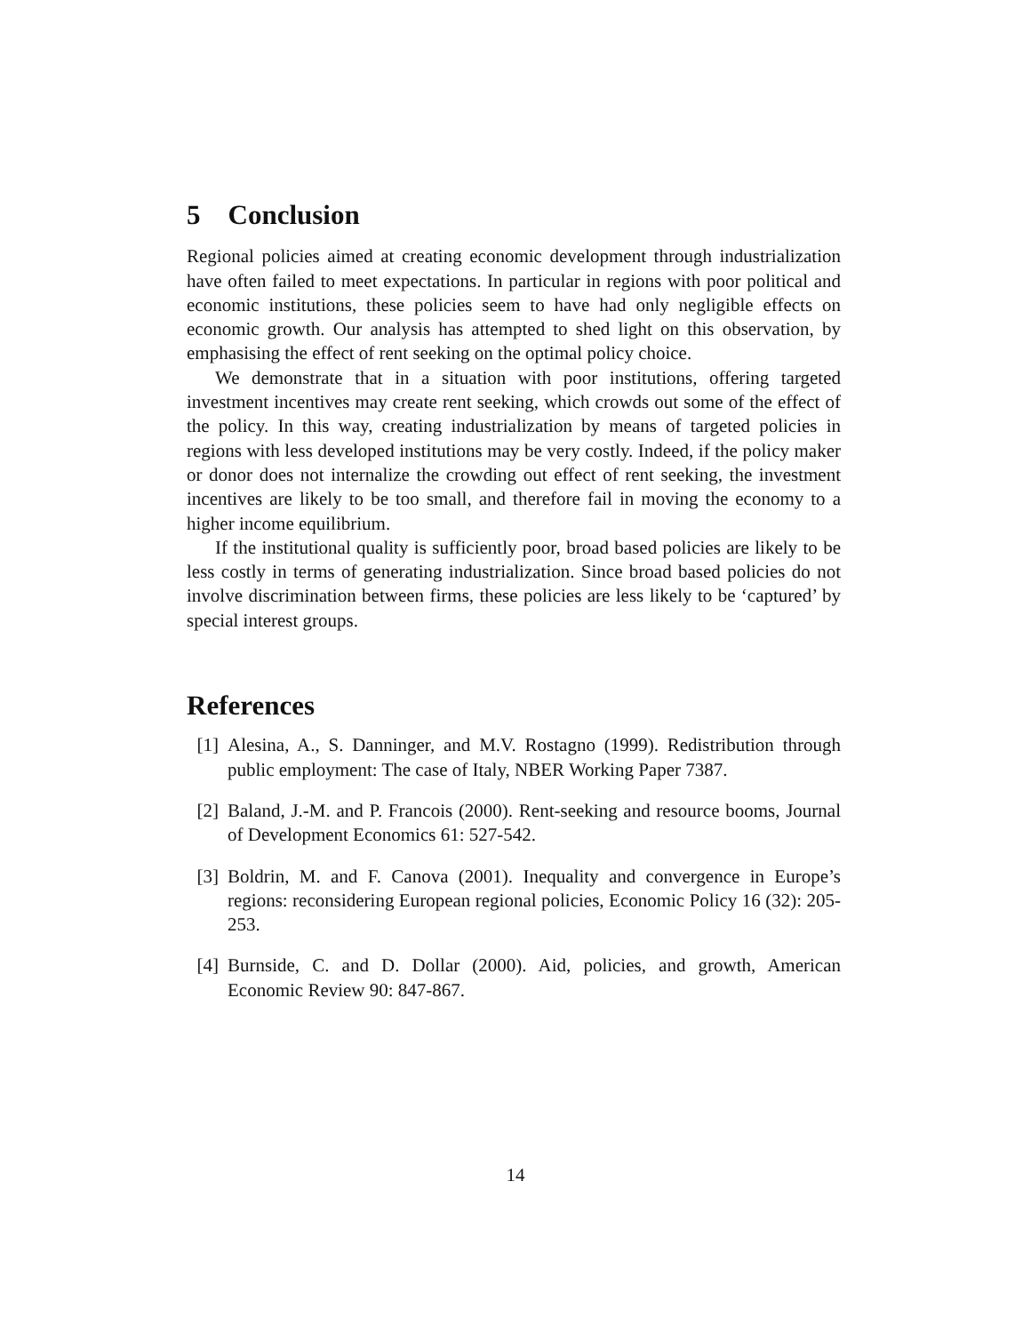5 Conclusion
Regional policies aimed at creating economic development through industrialization have often failed to meet expectations. In particular in regions with poor political and economic institutions, these policies seem to have had only negligible effects on economic growth. Our analysis has attempted to shed light on this observation, by emphasising the effect of rent seeking on the optimal policy choice.
We demonstrate that in a situation with poor institutions, offering targeted investment incentives may create rent seeking, which crowds out some of the effect of the policy. In this way, creating industrialization by means of targeted policies in regions with less developed institutions may be very costly. Indeed, if the policy maker or donor does not internalize the crowding out effect of rent seeking, the investment incentives are likely to be too small, and therefore fail in moving the economy to a higher income equilibrium.
If the institutional quality is sufficiently poor, broad based policies are likely to be less costly in terms of generating industrialization. Since broad based policies do not involve discrimination between firms, these policies are less likely to be ‘captured’ by special interest groups.
References
[1] Alesina, A., S. Danninger, and M.V. Rostagno (1999). Redistribution through public employment: The case of Italy, NBER Working Paper 7387.
[2] Baland, J.-M. and P. Francois (2000). Rent-seeking and resource booms, Journal of Development Economics 61: 527-542.
[3] Boldrin, M. and F. Canova (2001). Inequality and convergence in Europe’s regions: reconsidering European regional policies, Economic Policy 16 (32): 205-253.
[4] Burnside, C. and D. Dollar (2000). Aid, policies, and growth, American Economic Review 90: 847-867.
14